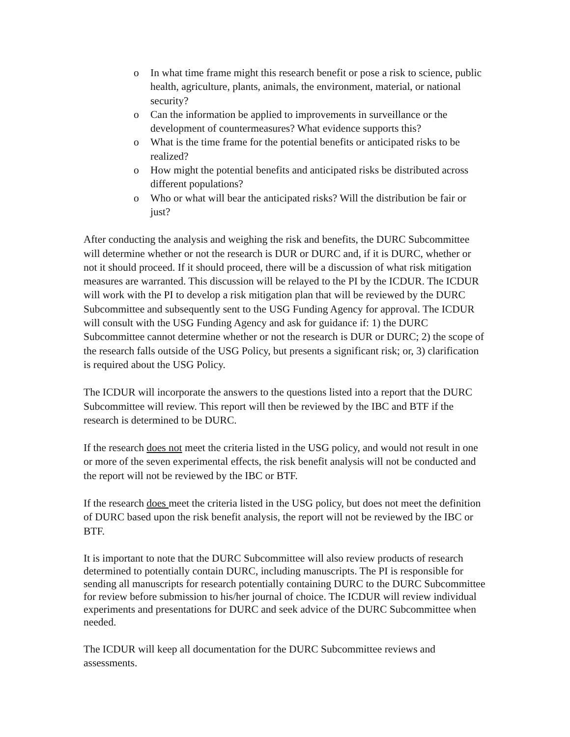o In what time frame might this research benefit or pose a risk to science, public health, agriculture, plants, animals, the environment, material, or national security?
o Can the information be applied to improvements in surveillance or the development of countermeasures? What evidence supports this?
o What is the time frame for the potential benefits or anticipated risks to be realized?
o How might the potential benefits and anticipated risks be distributed across different populations?
o Who or what will bear the anticipated risks? Will the distribution be fair or just?
After conducting the analysis and weighing the risk and benefits, the DURC Subcommittee will determine whether or not the research is DUR or DURC and, if it is DURC, whether or not it should proceed. If it should proceed, there will be a discussion of what risk mitigation measures are warranted. This discussion will be relayed to the PI by the ICDUR. The ICDUR will work with the PI to develop a risk mitigation plan that will be reviewed by the DURC Subcommittee and subsequently sent to the USG Funding Agency for approval. The ICDUR will consult with the USG Funding Agency and ask for guidance if: 1) the DURC Subcommittee cannot determine whether or not the research is DUR or DURC; 2) the scope of the research falls outside of the USG Policy, but presents a significant risk; or, 3) clarification is required about the USG Policy.
The ICDUR will incorporate the answers to the questions listed into a report that the DURC Subcommittee will review. This report will then be reviewed by the IBC and BTF if the research is determined to be DURC.
If the research does not meet the criteria listed in the USG policy, and would not result in one or more of the seven experimental effects, the risk benefit analysis will not be conducted and the report will not be reviewed by the IBC or BTF.
If the research does meet the criteria listed in the USG policy, but does not meet the definition of DURC based upon the risk benefit analysis, the report will not be reviewed by the IBC or BTF.
It is important to note that the DURC Subcommittee will also review products of research determined to potentially contain DURC, including manuscripts. The PI is responsible for sending all manuscripts for research potentially containing DURC to the DURC Subcommittee for review before submission to his/her journal of choice. The ICDUR will review individual experiments and presentations for DURC and seek advice of the DURC Subcommittee when needed.
The ICDUR will keep all documentation for the DURC Subcommittee reviews and assessments.